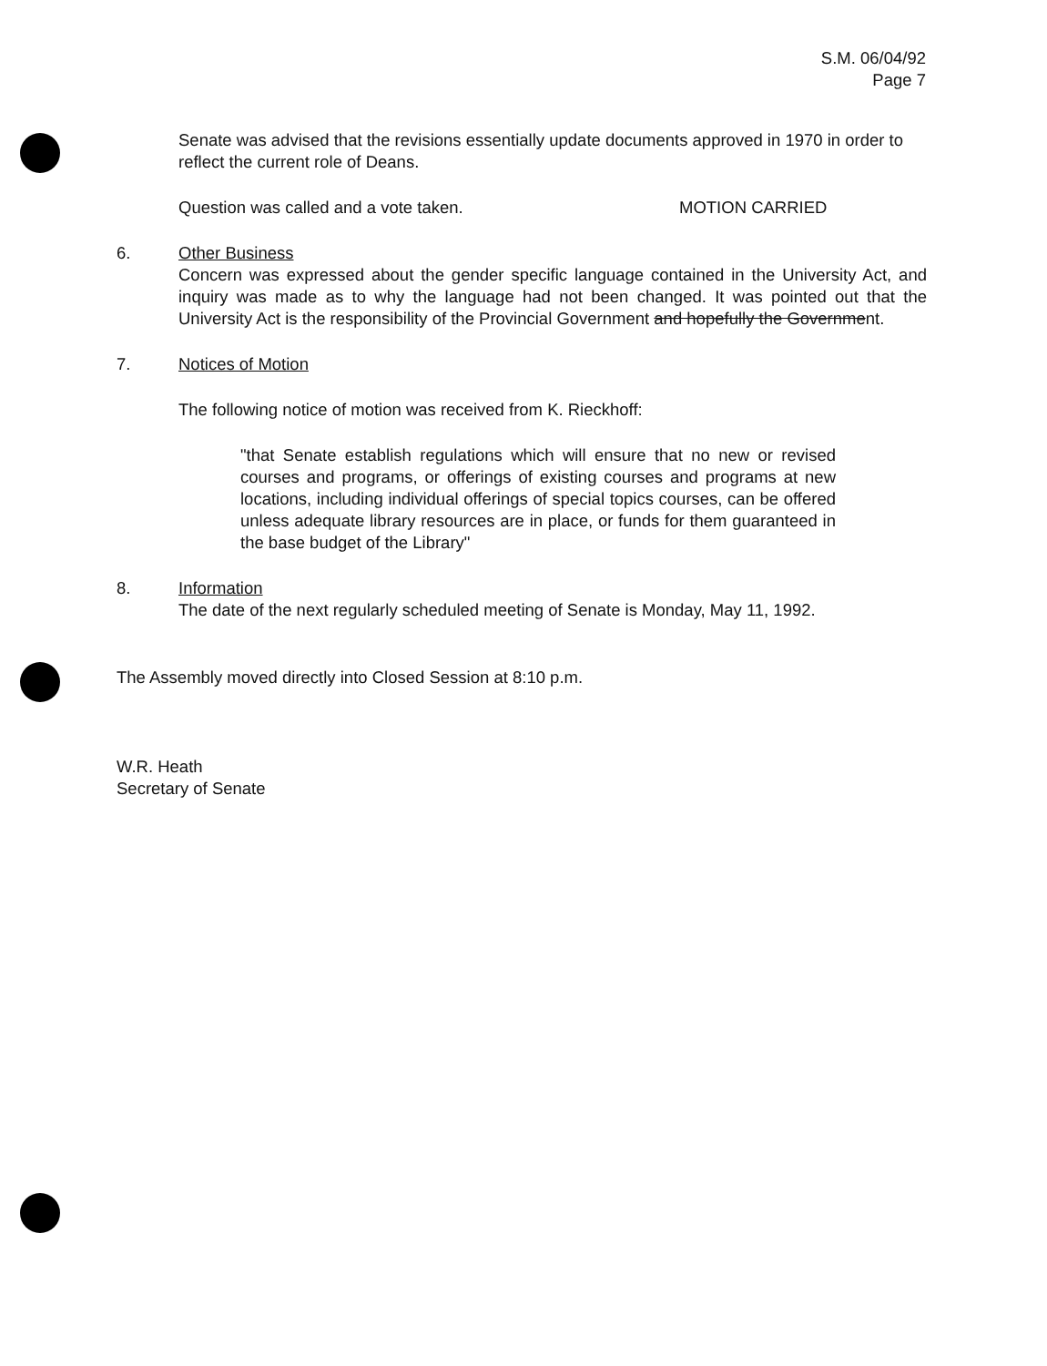S.M. 06/04/92
Page 7
Senate was advised that the revisions essentially update documents approved in 1970 in order to reflect the current role of Deans.
Question was called and a vote taken. MOTION CARRIED
6. Other Business
Concern was expressed about the gender specific language contained in the University Act, and inquiry was made as to why the language had not been changed. It was pointed out that the University Act is the responsibility of the Provincial Government and hopefully the Government.
7. Notices of Motion
The following notice of motion was received from K. Rieckhoff:
"that Senate establish regulations which will ensure that no new or revised courses and programs, or offerings of existing courses and programs at new locations, including individual offerings of special topics courses, can be offered unless adequate library resources are in place, or funds for them guaranteed in the base budget of the Library"
8. Information
The date of the next regularly scheduled meeting of Senate is Monday, May 11, 1992.
The Assembly moved directly into Closed Session at 8:10 p.m.
W.R. Heath
Secretary of Senate